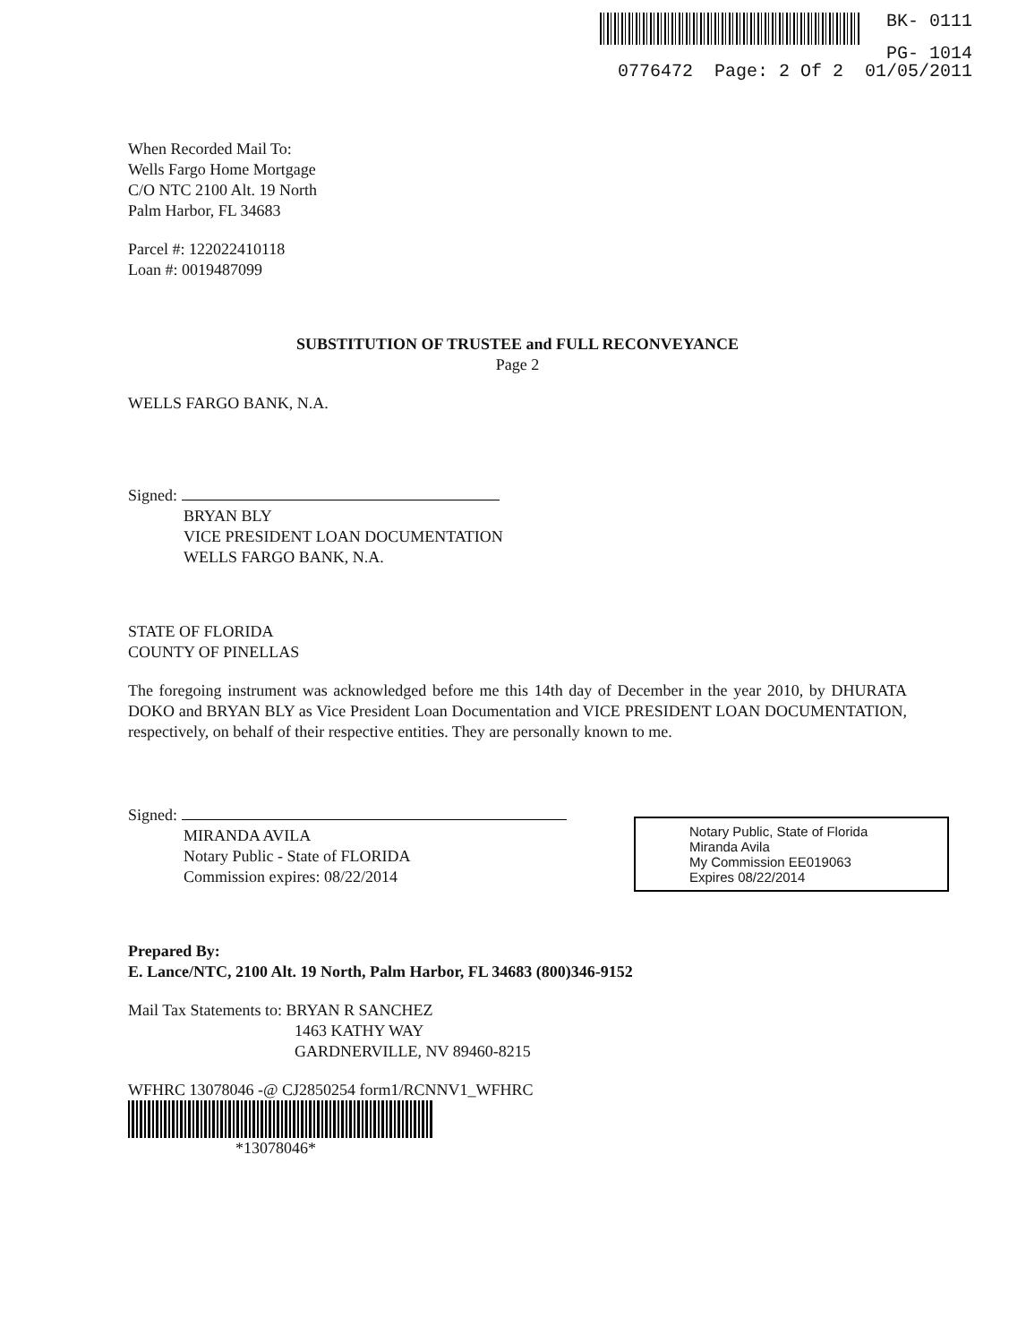BK- 0111
PG- 1014
0776472 Page: 2 Of 2 01/05/2011
When Recorded Mail To:
Wells Fargo Home Mortgage
C/O NTC 2100 Alt. 19 North
Palm Harbor, FL 34683
Parcel #: 122022410118
Loan #: 0019487099
SUBSTITUTION OF TRUSTEE and FULL RECONVEYANCE
Page 2
WELLS FARGO BANK, N.A.
Signed:
BRYAN BLY
VICE PRESIDENT LOAN DOCUMENTATION
WELLS FARGO BANK, N.A.
STATE OF FLORIDA
COUNTY OF PINELLAS
The foregoing instrument was acknowledged before me this 14th day of December in the year 2010, by DHURATA DOKO and BRYAN BLY as Vice President Loan Documentation and VICE PRESIDENT LOAN DOCUMENTATION, respectively, on behalf of their respective entities. They are personally known to me.
Signed:
MIRANDA AVILA
Notary Public - State of FLORIDA
Commission expires: 08/22/2014
Prepared By:
E. Lance/NTC, 2100 Alt. 19 North, Palm Harbor, FL 34683 (800)346-9152
Mail Tax Statements to: BRYAN R SANCHEZ
1463 KATHY WAY
GARDNERVILLE, NV 89460-8215
WFHRC 13078046 -@ CJ2850254 form1/RCNNV1_WFHRC
*13078046*
Notary Public, State of Florida
Miranda Avila
My Commission EE019063
Expires 08/22/2014